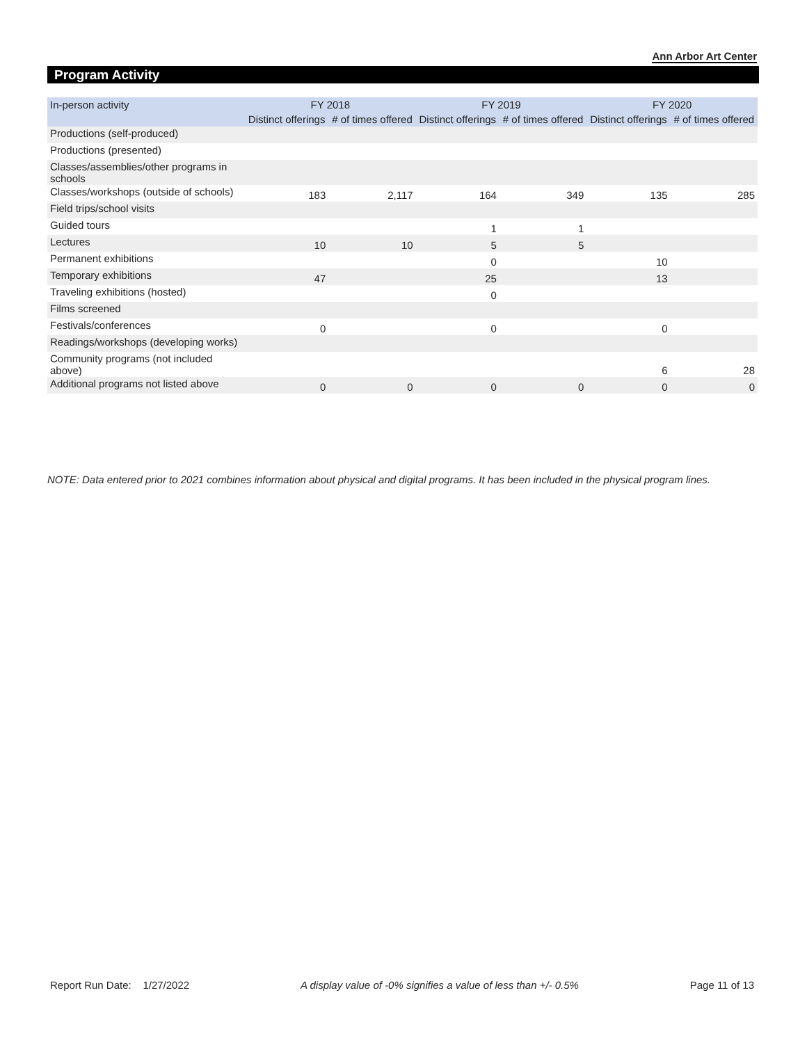Ann Arbor Art Center
Program Activity
| In-person activity | FY 2018 | | FY 2019 | | FY 2020 | |
| --- | --- | --- | --- | --- | --- | --- |
| | Distinct offerings | # of times offered | Distinct offerings | # of times offered | Distinct offerings | # of times offered |
| Productions (self-produced) | | | | | | |
| Productions (presented) | | | | | | |
| Classes/assemblies/other programs in schools | | | | | | |
| Classes/workshops (outside of schools) | 183 | 2,117 | 164 | 349 | 135 | 285 |
| Field trips/school visits | | | | | | |
| Guided tours | | | 1 | 1 | | |
| Lectures | 10 | 10 | 5 | 5 | | |
| Permanent exhibitions | | | 0 | | 10 | |
| Temporary exhibitions | 47 | | 25 | | 13 | |
| Traveling exhibitions (hosted) | | | 0 | | | |
| Films screened | | | | | | |
| Festivals/conferences | 0 | | 0 | | 0 | |
| Readings/workshops (developing works) | | | | | | |
| Community programs (not included above) | | | | | 6 | 28 |
| Additional programs not listed above | 0 | 0 | 0 | 0 | 0 | 0 |
NOTE: Data entered prior to 2021 combines information about physical and digital programs. It has been included in the physical program lines.
Report Run Date: 1/27/2022 A display value of -0% signifies a value of less than +/- 0.5% Page 11 of 13